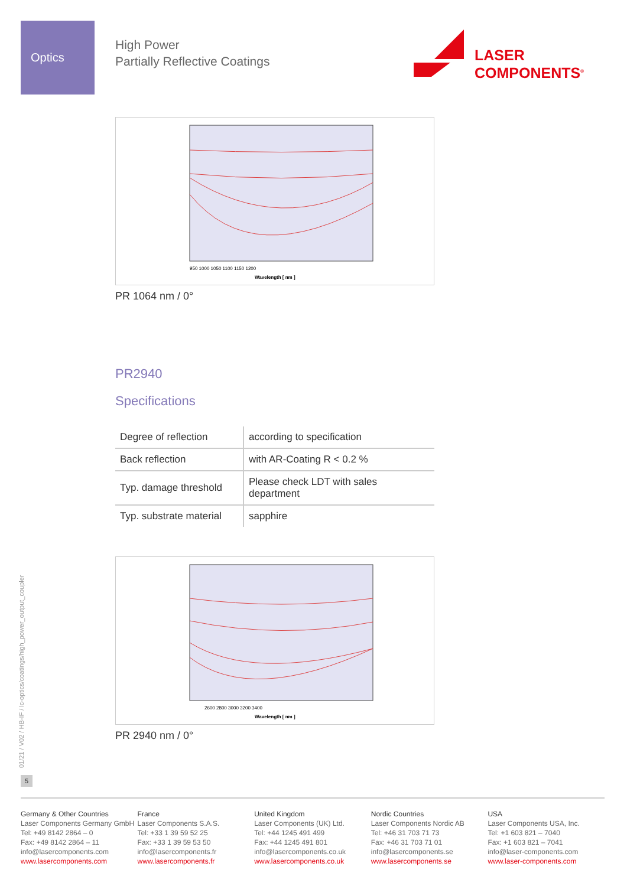Optics
High Power
Partially Reflective Coatings
LASER
COMPONENTS<sup>®</sup>
Wavelength [ nm ]
950 1000 1050 1100 1150 1200
PR 1064 nm / 0°
PR2940
Specifications
| Degree of reflection | according to specification |
| Back reflection | with AR-Coating R < 0.2 % |
| Typ. damage threshold | Please check LDT with sales department |
| Typ. substrate material | sapphire |
Wavelength [ nm ]
2600 2800 3000 3200 3400
PR 2940 nm / 0°
01/21 / V02 / HB-IF / lc-optics/coatings/high_power_output_coupler
5
Germany & Other Countries
Laser Components Germany GmbH
Tel: +49 8142 2864 – 0
Fax: +49 8142 2864 – 11
info@lasercomponents.com
www.lasercomponents.com
France
Laser Components S.A.S.
Tel: +33 1 39 59 52 25
Fax: +33 1 39 59 53 50
info@lasercomponents.fr
www.lasercomponents.fr
United Kingdom
Laser Components (UK) Ltd.
Tel: +44 1245 491 499
Fax: +44 1245 491 801
info@lasercomponents.co.uk
www.lasercomponents.co.uk
Nordic Countries
Laser Components Nordic AB
Tel: +46 31 703 71 73
Fax: +46 31 703 71 01
info@lasercomponents.se
www.lasercomponents.se
USA
Laser Components USA, Inc.
Tel: +1 603 821 – 7040
Fax: +1 603 821 – 7041
info@laser-components.com
www.laser-components.com